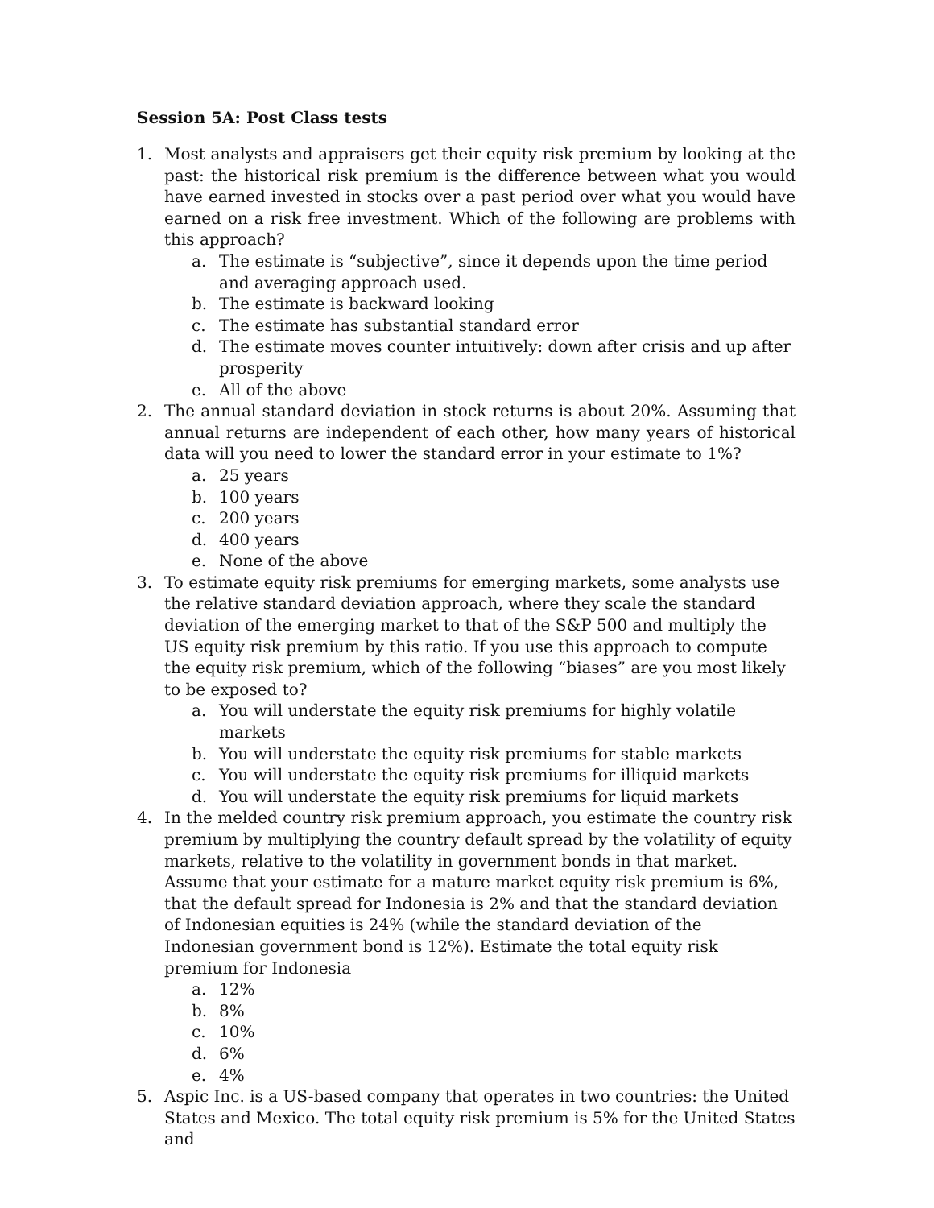Session 5A: Post Class tests
1. Most analysts and appraisers get their equity risk premium by looking at the past: the historical risk premium is the difference between what you would have earned invested in stocks over a past period over what you would have earned on a risk free investment. Which of the following are problems with this approach?
a. The estimate is “subjective”, since it depends upon the time period and averaging approach used.
b. The estimate is backward looking
c. The estimate has substantial standard error
d. The estimate moves counter intuitively: down after crisis and up after prosperity
e. All of the above
2. The annual standard deviation in stock returns is about 20%. Assuming that annual returns are independent of each other, how many years of historical data will you need to lower the standard error in your estimate to 1%?
a. 25 years
b. 100 years
c. 200 years
d. 400 years
e. None of the above
3. To estimate equity risk premiums for emerging markets, some analysts use the relative standard deviation approach, where they scale the standard deviation of the emerging market to that of the S&P 500 and multiply the US equity risk premium by this ratio. If you use this approach to compute the equity risk premium, which of the following “biases” are you most likely to be exposed to?
a. You will understate the equity risk premiums for highly volatile markets
b. You will understate the equity risk premiums for stable markets
c. You will understate the equity risk premiums for illiquid markets
d. You will understate the equity risk premiums for liquid markets
4. In the melded country risk premium approach, you estimate the country risk premium by multiplying the country default spread by the volatility of equity markets, relative to the volatility in government bonds in that market. Assume that your estimate for a mature market equity risk premium is 6%, that the default spread for Indonesia is 2% and that the standard deviation of Indonesian equities is 24% (while the standard deviation of the Indonesian government bond is 12%). Estimate the total equity risk premium for Indonesia
a. 12%
b. 8%
c. 10%
d. 6%
e. 4%
5. Aspic Inc. is a US-based company that operates in two countries: the United States and Mexico. The total equity risk premium is 5% for the United States and